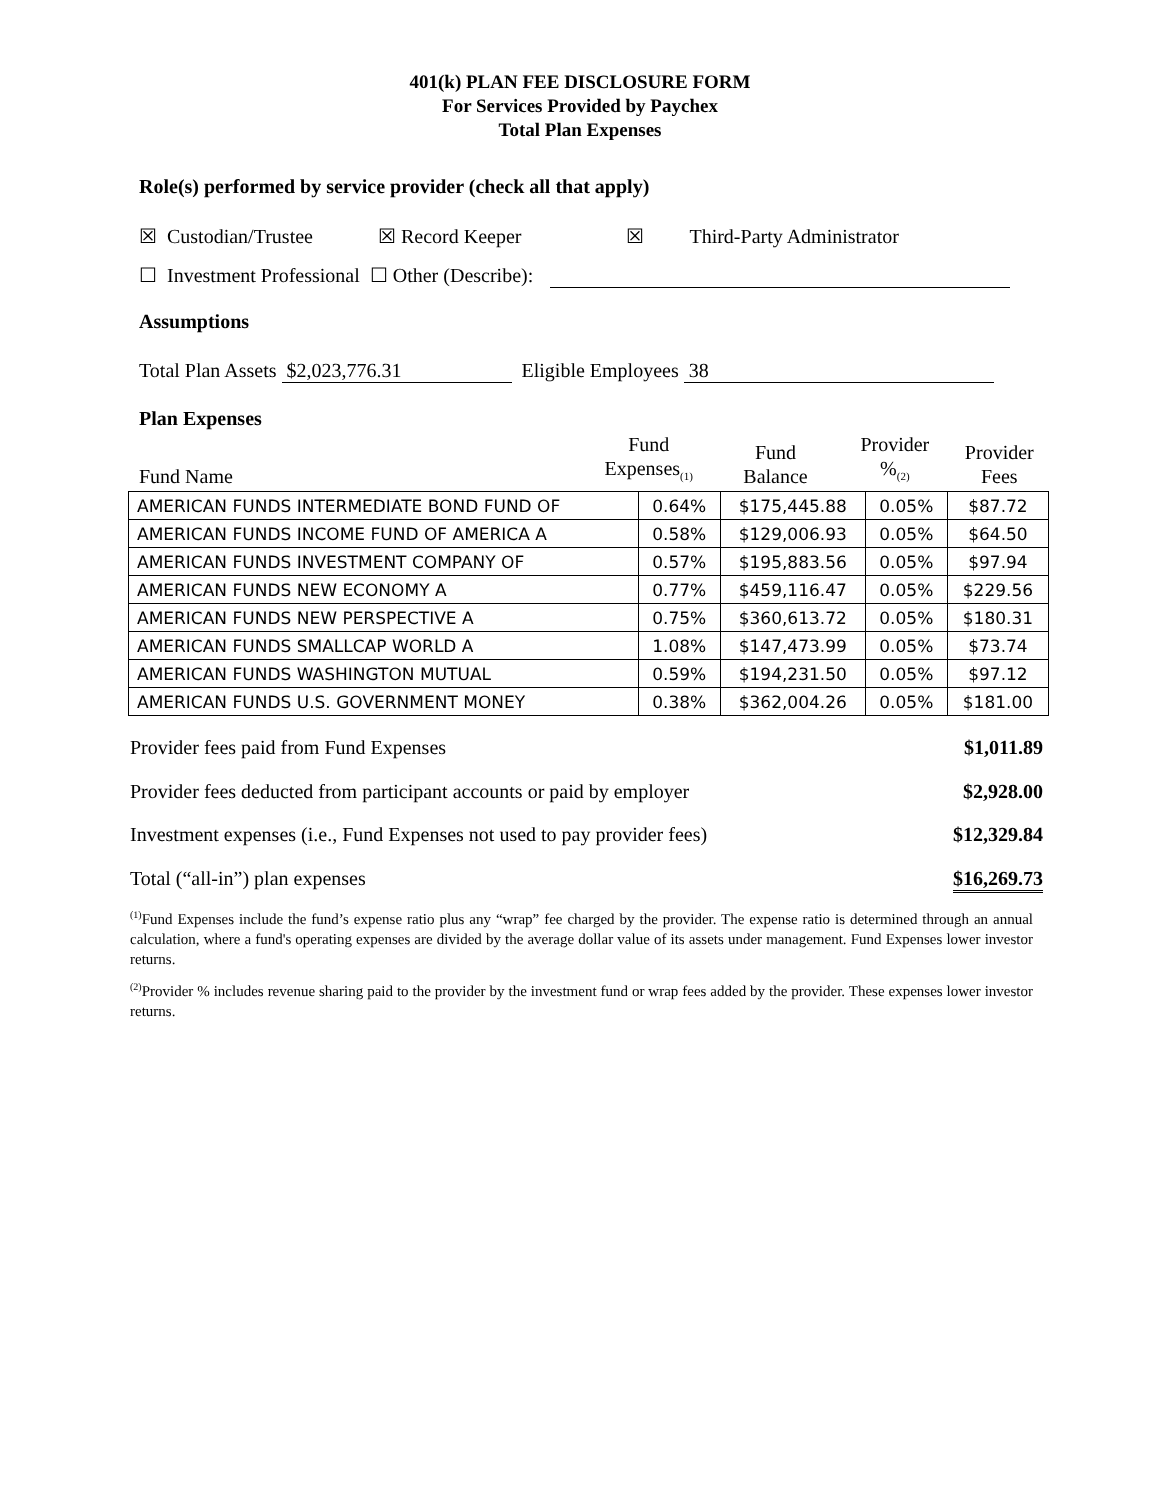401(k) PLAN FEE DISCLOSURE FORM
For Services Provided by Paychex
Total Plan Expenses
Role(s) performed by service provider (check all that apply)
☒ Custodian/Trustee ☒ Record Keeper ☒ Third-Party Administrator
☐ Investment Professional ☐ Other (Describe):
Assumptions
Total Plan Assets $2,023,776.31 Eligible Employees 38
Plan Expenses
Fund Name
Fund
Expenses<sub>(1)</sub>
Fund
Balance
Provider
%<sub>(2)</sub>
Provider
Fees
| AMERICAN FUNDS INTERMEDIATE BOND FUND OF | 0.64% | $175,445.88 | 0.05% | $87.72 |
| AMERICAN FUNDS INCOME FUND OF AMERICA A | 0.58% | $129,006.93 | 0.05% | $64.50 |
| AMERICAN FUNDS INVESTMENT COMPANY OF | 0.57% | $195,883.56 | 0.05% | $97.94 |
| AMERICAN FUNDS NEW ECONOMY A | 0.77% | $459,116.47 | 0.05% | $229.56 |
| AMERICAN FUNDS NEW PERSPECTIVE A | 0.75% | $360,613.72 | 0.05% | $180.31 |
| AMERICAN FUNDS SMALLCAP WORLD A | 1.08% | $147,473.99 | 0.05% | $73.74 |
| AMERICAN FUNDS WASHINGTON MUTUAL | 0.59% | $194,231.50 | 0.05% | $97.12 |
| AMERICAN FUNDS U.S. GOVERNMENT MONEY | 0.38% | $362,004.26 | 0.05% | $181.00 |
Provider fees paid from Fund Expenses $1,011.89
Provider fees deducted from participant accounts or paid by employer $2,928.00
Investment expenses (i.e., Fund Expenses not used to pay provider fees) $12,329.84
Total (“all-in”) plan expenses $16,269.73
<sup>(1)</sup> Fund Expenses include the fund’s expense ratio plus any “wrap” fee charged by the provider. The expense ratio is determined through an annual calculation, where a fund's operating expenses are divided by the average dollar value of its assets under management. Fund Expenses lower investor returns.
<sup>(2)</sup> Provider % includes revenue sharing paid to the provider by the investment fund or wrap fees added by the provider. These expenses lower investor returns.